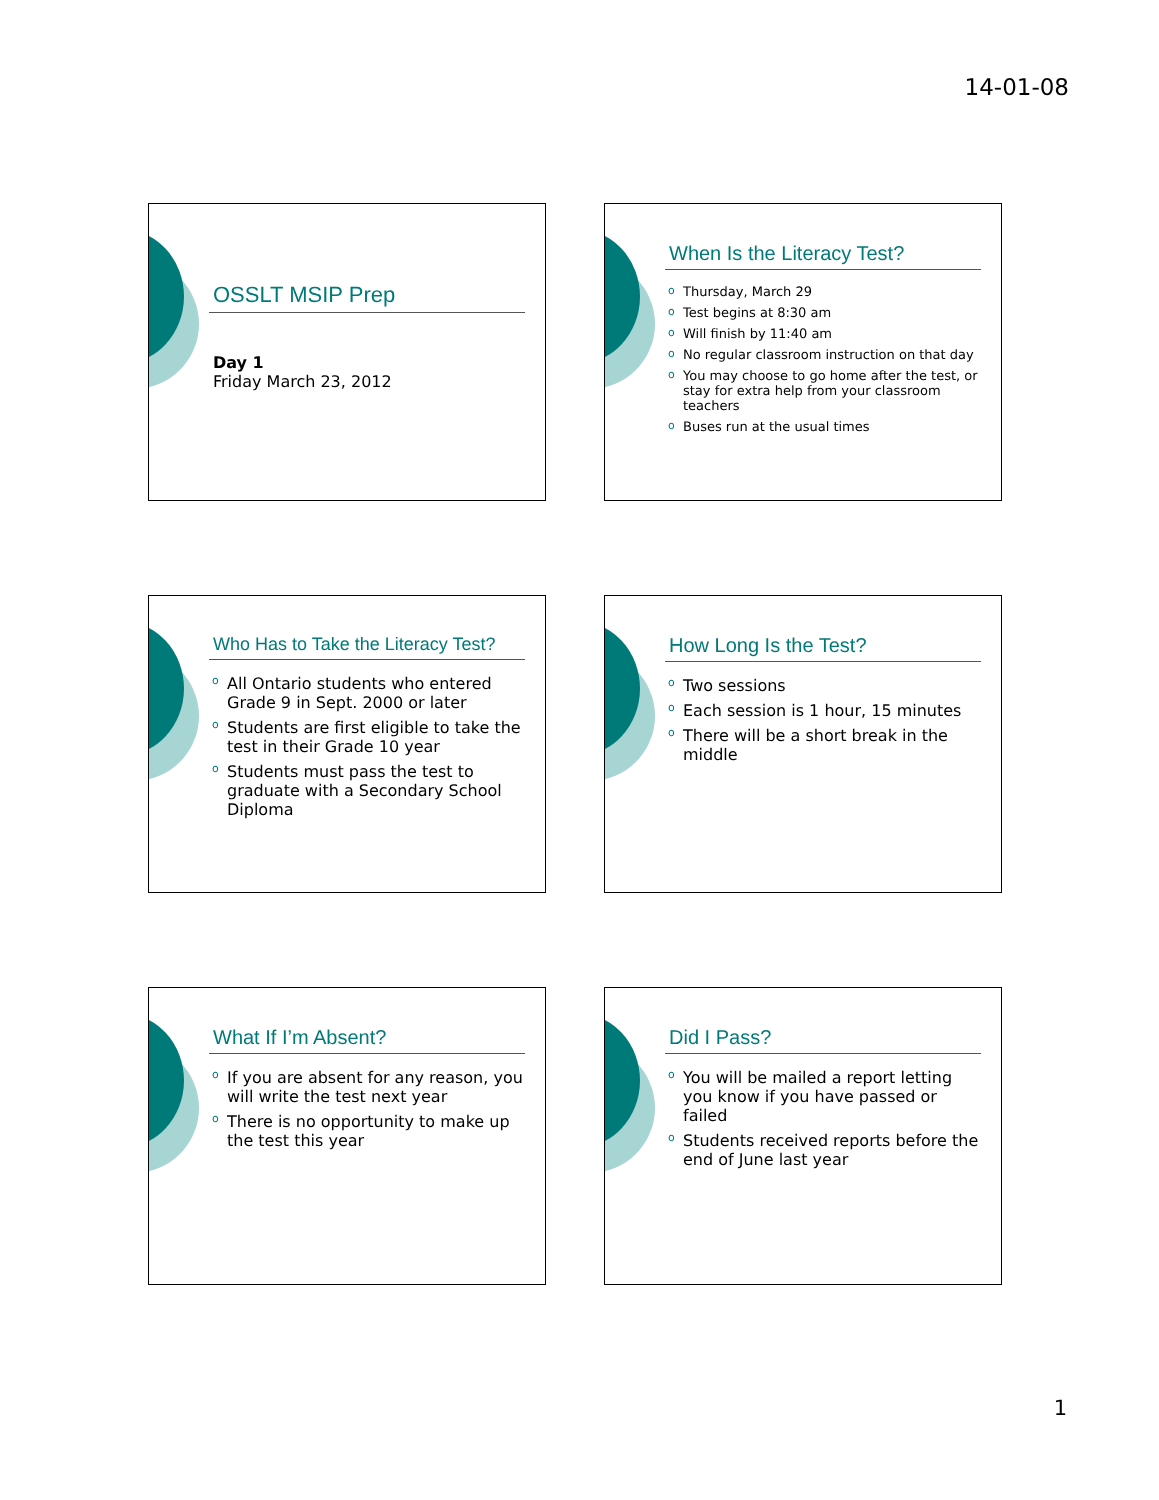14-01-08
OSSLT MSIP Prep
Day 1
Friday March 23, 2012
When Is the Literacy Test?
Thursday, March 29
Test begins at 8:30 am
Will finish by 11:40 am
No regular classroom instruction on that day
You may choose to go home after the test, or stay for extra help from your classroom teachers
Buses run at the usual times
Who Has to Take the Literacy Test?
All Ontario students who entered Grade 9 in Sept. 2000 or later
Students are first eligible to take the test in their Grade 10 year
Students must pass the test to graduate with a Secondary School Diploma
How Long Is the Test?
Two sessions
Each session is 1 hour, 15 minutes
There will be a short break in the middle
What If I’m Absent?
If you are absent for any reason, you will write the test next year
There is no opportunity to make up the test this year
Did I Pass?
You will be mailed a report letting you know if you have passed or failed
Students received reports before the end of June last year
1